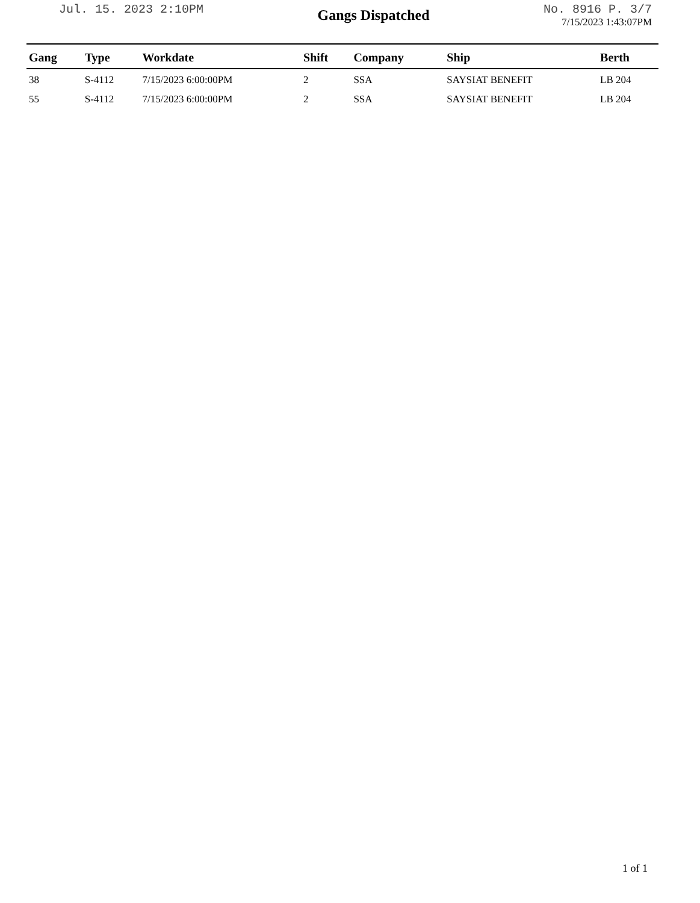Jul. 15. 2023 2:10PM
Gangs Dispatched
No. 8916 P. 3/7
7/15/2023 1:43:07PM
| Gang | Type | Workdate | Shift | Company | Ship | Berth |
| --- | --- | --- | --- | --- | --- | --- |
| 38 | S-4112 | 7/15/2023 6:00:00PM | 2 | SSA | SAYSIAT BENEFIT | LB 204 |
| 55 | S-4112 | 7/15/2023 6:00:00PM | 2 | SSA | SAYSIAT BENEFIT | LB 204 |
1 of 1